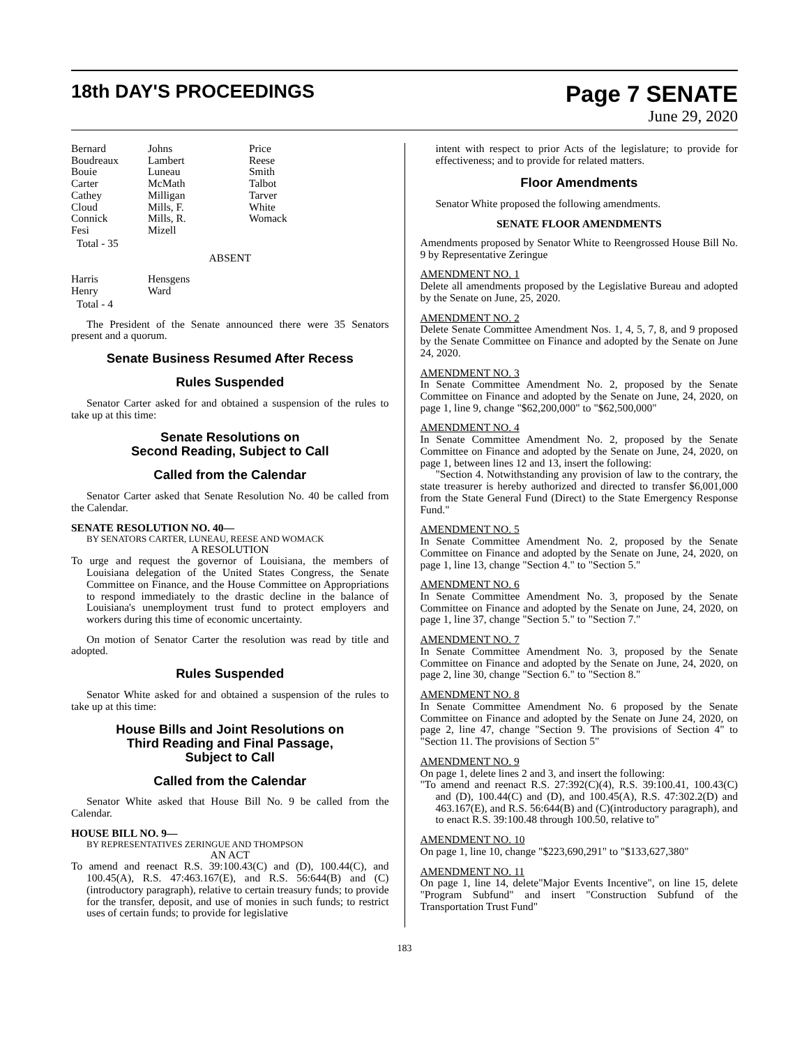18th DAY'S PROCEEDINGS
Page 7 SENATE
June 29, 2020
Bernard Johns Price Boudreaux Lambert Reese Bouie Luneau Smith Carter McMath Talbot Cathey Milligan Tarver Cloud Mills, F. White Connick Mills, R. Womack Fesi Mizell
Total - 35
ABSENT
Harris Hensgens Henry Ward
Total - 4
The President of the Senate announced there were 35 Senators present and a quorum.
Senate Business Resumed After Recess
Rules Suspended
Senator Carter asked for and obtained a suspension of the rules to take up at this time:
Senate Resolutions on
Second Reading, Subject to Call
Called from the Calendar
Senator Carter asked that Senate Resolution No. 40 be called from the Calendar.
SENATE RESOLUTION NO. 40—
BY SENATORS CARTER, LUNEAU, REESE AND WOMACK
A RESOLUTION
To urge and request the governor of Louisiana, the members of Louisiana delegation of the United States Congress, the Senate Committee on Finance, and the House Committee on Appropriations to respond immediately to the drastic decline in the balance of Louisiana's unemployment trust fund to protect employers and workers during this time of economic uncertainty.
On motion of Senator Carter the resolution was read by title and adopted.
Rules Suspended
Senator White asked for and obtained a suspension of the rules to take up at this time:
House Bills and Joint Resolutions on
Third Reading and Final Passage,
Subject to Call
Called from the Calendar
Senator White asked that House Bill No. 9 be called from the Calendar.
HOUSE BILL NO. 9—
BY REPRESENTATIVES ZERINGUE AND THOMPSON
AN ACT
To amend and reenact R.S. 39:100.43(C) and (D), 100.44(C), and 100.45(A), R.S. 47:463.167(E), and R.S. 56:644(B) and (C)(introductory paragraph), relative to certain treasury funds; to provide for the transfer, deposit, and use of monies in such funds; to restrict uses of certain funds; to provide for legislative
intent with respect to prior Acts of the legislature; to provide for effectiveness; and to provide for related matters.
Floor Amendments
Senator White proposed the following amendments.
SENATE FLOOR AMENDMENTS
Amendments proposed by Senator White to Reengrossed House Bill No. 9 by Representative Zeringue
AMENDMENT NO. 1
Delete all amendments proposed by the Legislative Bureau and adopted by the Senate on June, 25, 2020.
AMENDMENT NO. 2
Delete Senate Committee Amendment Nos. 1, 4, 5, 7, 8, and 9 proposed by the Senate Committee on Finance and adopted by the Senate on June 24, 2020.
AMENDMENT NO. 3
In Senate Committee Amendment No. 2, proposed by the Senate Committee on Finance and adopted by the Senate on June, 24, 2020, on page 1, line 9, change "$62,200,000" to "$62,500,000"
AMENDMENT NO. 4
In Senate Committee Amendment No. 2, proposed by the Senate Committee on Finance and adopted by the Senate on June, 24, 2020, on page 1, between lines 12 and 13, insert the following:
"Section 4. Notwithstanding any provision of law to the contrary, the state treasurer is hereby authorized and directed to transfer $6,001,000 from the State General Fund (Direct) to the State Emergency Response Fund."
AMENDMENT NO. 5
In Senate Committee Amendment No. 2, proposed by the Senate Committee on Finance and adopted by the Senate on June, 24, 2020, on page 1, line 13, change "Section 4." to "Section 5."
AMENDMENT NO. 6
In Senate Committee Amendment No. 3, proposed by the Senate Committee on Finance and adopted by the Senate on June, 24, 2020, on page 1, line 37, change "Section 5." to "Section 7."
AMENDMENT NO. 7
In Senate Committee Amendment No. 3, proposed by the Senate Committee on Finance and adopted by the Senate on June, 24, 2020, on page 2, line 30, change "Section 6." to "Section 8."
AMENDMENT NO. 8
In Senate Committee Amendment No. 6 proposed by the Senate Committee on Finance and adopted by the Senate on June 24, 2020, on page 2, line 47, change "Section 9. The provisions of Section 4" to "Section 11. The provisions of Section 5"
AMENDMENT NO. 9
On page 1, delete lines 2 and 3, and insert the following:
"To amend and reenact R.S. 27:392(C)(4), R.S. 39:100.41, 100.43(C) and (D), 100.44(C) and (D), and 100.45(A), R.S. 47:302.2(D) and 463.167(E), and R.S. 56:644(B) and (C)(introductory paragraph), and to enact R.S. 39:100.48 through 100.50, relative to"
AMENDMENT NO. 10
On page 1, line 10, change "$223,690,291" to "$133,627,380"
AMENDMENT NO. 11
On page 1, line 14, delete"Major Events Incentive", on line 15, delete "Program Subfund" and insert "Construction Subfund of the Transportation Trust Fund"
183